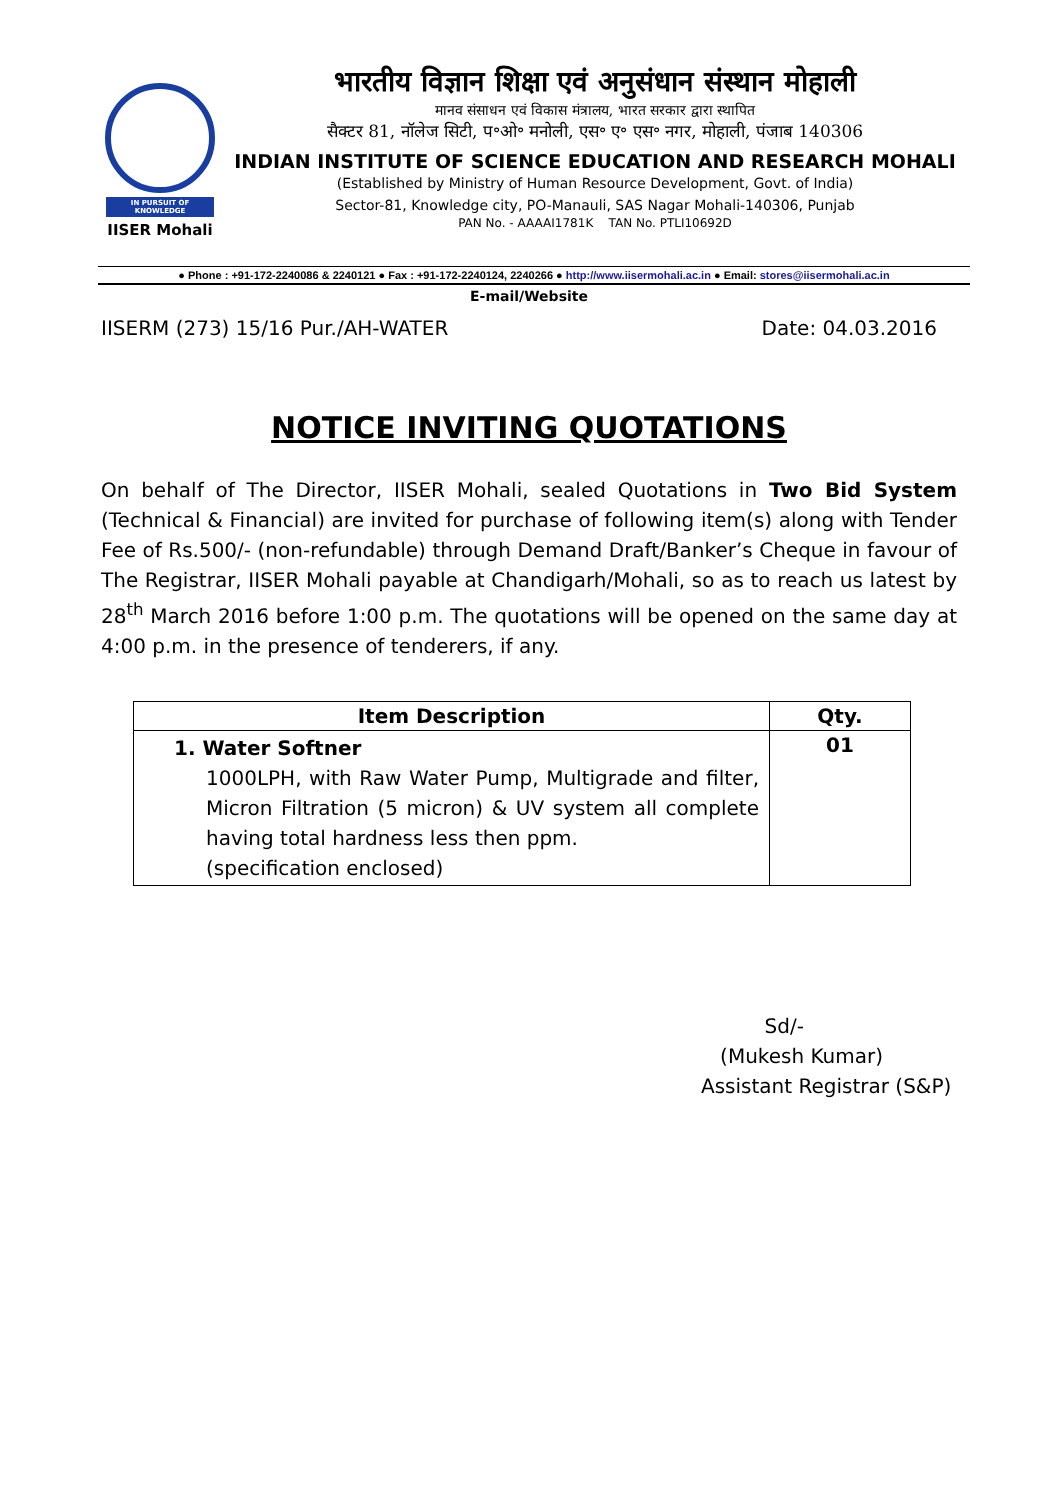IN PURSUIT OF KNOWLEDGE
IISER Mohali
भारतीय विज्ञान शिक्षा एवं अनुसंधान संस्थान मोहाली
मानव संसाधन एवं विकास मंत्रालय, भारत सरकार द्वारा स्थापित
सैक्टर 81, नॉलेज सिटी, प॰ओ॰ मनोली, एस॰ ए॰ एस॰ नगर, मोहाली, पंजाब 140306
INDIAN INSTITUTE OF SCIENCE EDUCATION AND RESEARCH MOHALI
(Established by Ministry of Human Resource Development, Govt. of India)
Sector-81, Knowledge city, PO-Manauli, SAS Nagar Mohali-140306, Punjab
PAN No. - AAAAI1781K TAN No. PTLI10692D
● Phone : +91-172-2240086 & 2240121 ● Fax : +91-172-2240124, 2240266 ● http://www.iisermohali.ac.in ● Email: stores@iisermohali.ac.in
E-mail/Website
IISERM (273) 15/16 Pur./AH-WATER Date: 04.03.2016
NOTICE INVITING QUOTATIONS
On behalf of The Director, IISER Mohali, sealed Quotations in Two Bid System (Technical & Financial) are invited for purchase of following item(s) along with Tender Fee of Rs.500/- (non-refundable) through Demand Draft/Banker’s Cheque in favour of The Registrar, IISER Mohali payable at Chandigarh/Mohali, so as to reach us latest by 28<sup>th</sup> March 2016 before 1:00 p.m. The quotations will be opened on the same day at 4:00 p.m. in the presence of tenderers, if any.
| Item Description | Qty. |
| --- | --- |
| 1. Water Softner 1000LPH, with Raw Water Pump, Multigrade and filter, Micron Filtration (5 micron) & UV system all complete having total hardness less then ppm. (specification enclosed) | 01 |
Sd/-
(Mukesh Kumar)
Assistant Registrar (S&P)